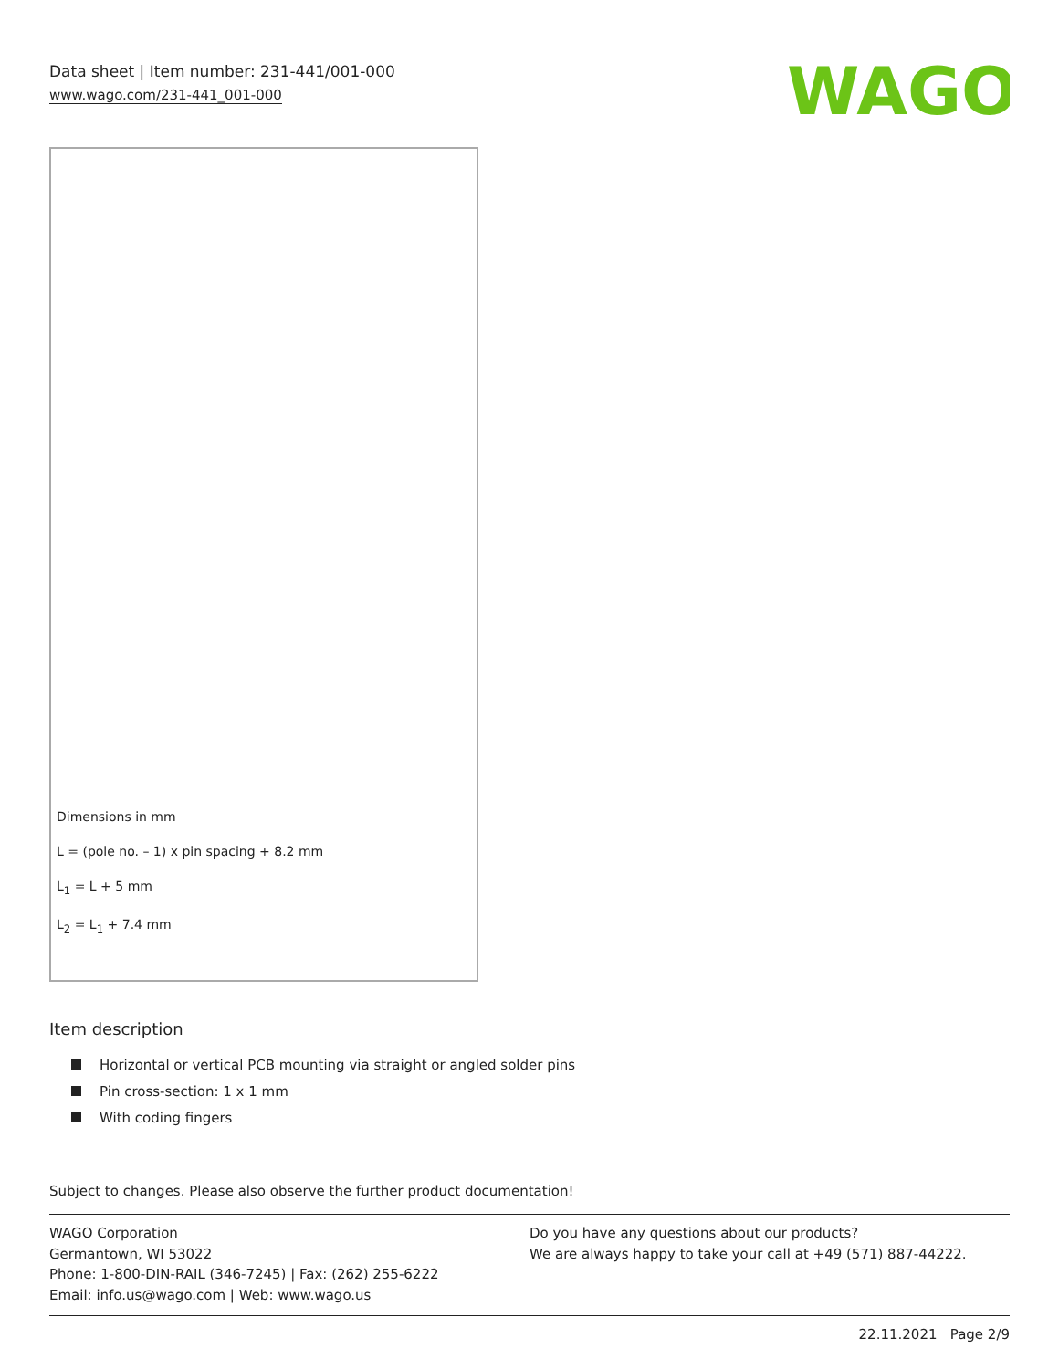Data sheet | Item number: 231-441/001-000
www.wago.com/231-441_001-000
WAGO
Dimensions in mm
L = (pole no. – 1) x pin spacing + 8.2 mm
L<sub>1</sub> = L + 5 mm
L<sub>2</sub> = L<sub>1</sub> + 7.4 mm
Item description
Horizontal or vertical PCB mounting via straight or angled solder pins
Pin cross-section: 1 x 1 mm
With coding fingers
Subject to changes. Please also observe the further product documentation!
WAGO Corporation
Germantown, WI 53022
Phone: 1-800-DIN-RAIL (346-7245) | Fax: (262) 255-6222
Email: info.us@wago.com | Web: www.wago.us
Do you have any questions about our products?
We are always happy to take your call at +49 (571) 887-44222.
22.11.2021 Page 2/9